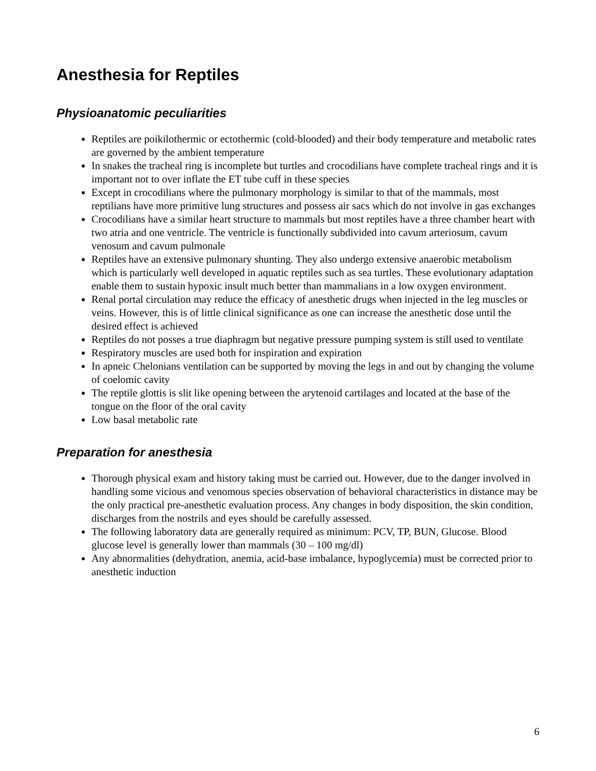Anesthesia for Reptiles
Physioanatomic peculiarities
Reptiles are poikilothermic or ectothermic (cold-blooded) and their body temperature and metabolic rates are governed by the ambient temperature
In snakes the tracheal ring is incomplete but turtles and crocodilians have complete tracheal rings and it is important not to over inflate the ET tube cuff in these species
Except in crocodilians where the pulmonary morphology is similar to that of the mammals, most reptilians have more primitive lung structures and possess air sacs which do not involve in gas exchanges
Crocodilians have a similar heart structure to mammals but most reptiles have a three chamber heart with two atria and one ventricle. The ventricle is functionally subdivided into cavum arteriosum, cavum venosum and cavum pulmonale
Reptiles have an extensive pulmonary shunting. They also undergo extensive anaerobic metabolism which is particularly well developed in aquatic reptiles such as sea turtles. These evolutionary adaptation enable them to sustain hypoxic insult much better than mammalians in a low oxygen environment.
Renal portal circulation may reduce the efficacy of anesthetic drugs when injected in the leg muscles or veins. However, this is of little clinical significance as one can increase the anesthetic dose until the desired effect is achieved
Reptiles do not posses a true diaphragm but negative pressure pumping system is still used to ventilate
Respiratory muscles are used both for inspiration and expiration
In apneic Chelonians ventilation can be supported by moving the legs in and out by changing the volume of coelomic cavity
The reptile glottis is slit like opening between the arytenoid cartilages and located at the base of the tongue on the floor of the oral cavity
Low basal metabolic rate
Preparation for anesthesia
Thorough physical exam and history taking must be carried out. However, due to the danger involved in handling some vicious and venomous species observation of behavioral characteristics in distance may be the only practical pre-anesthetic evaluation process. Any changes in body disposition, the skin condition, discharges from the nostrils and eyes should be carefully assessed.
The following laboratory data are generally required as minimum: PCV, TP, BUN, Glucose. Blood glucose level is generally lower than mammals (30 – 100 mg/dl)
Any abnormalities (dehydration, anemia, acid-base imbalance, hypoglycemia) must be corrected prior to anesthetic induction
6